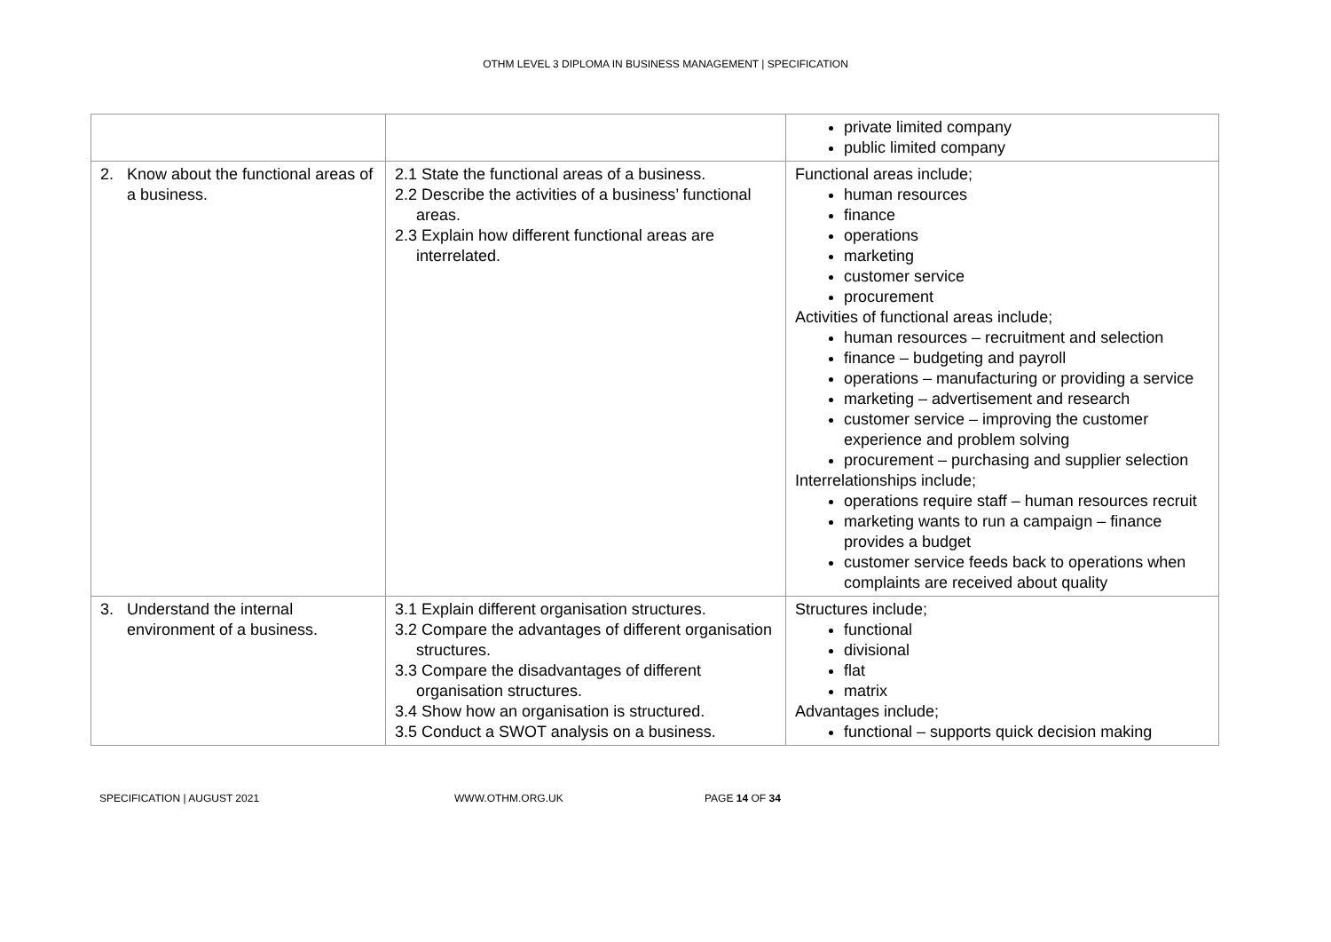OTHM LEVEL 3 DIPLOMA IN BUSINESS MANAGEMENT | SPECIFICATION
| | | private limited company public limited company |
| 2. Know about the functional areas of a business. | 2.1 State the functional areas of a business. 2.2 Describe the activities of a business’ functional areas. 2.3 Explain how different functional areas are interrelated. | Functional areas include; human resources finance operations marketing customer service procurement Activities of functional areas include; human resources – recruitment and selection finance – budgeting and payroll operations – manufacturing or providing a service marketing – advertisement and research customer service – improving the customer experience and problem solving procurement – purchasing and supplier selection Interrelationships include; operations require staff – human resources recruit marketing wants to run a campaign – finance provides a budget customer service feeds back to operations when complaints are received about quality |
| 3. Understand the internal environment of a business. | 3.1 Explain different organisation structures. 3.2 Compare the advantages of different organisation structures. 3.3 Compare the disadvantages of different organisation structures. 3.4 Show how an organisation is structured. 3.5 Conduct a SWOT analysis on a business. | Structures include; functional divisional flat matrix Advantages include; functional – supports quick decision making |
SPECIFICATION | AUGUST 2021 WWW.OTHM.ORG.UK PAGE 14 OF 34